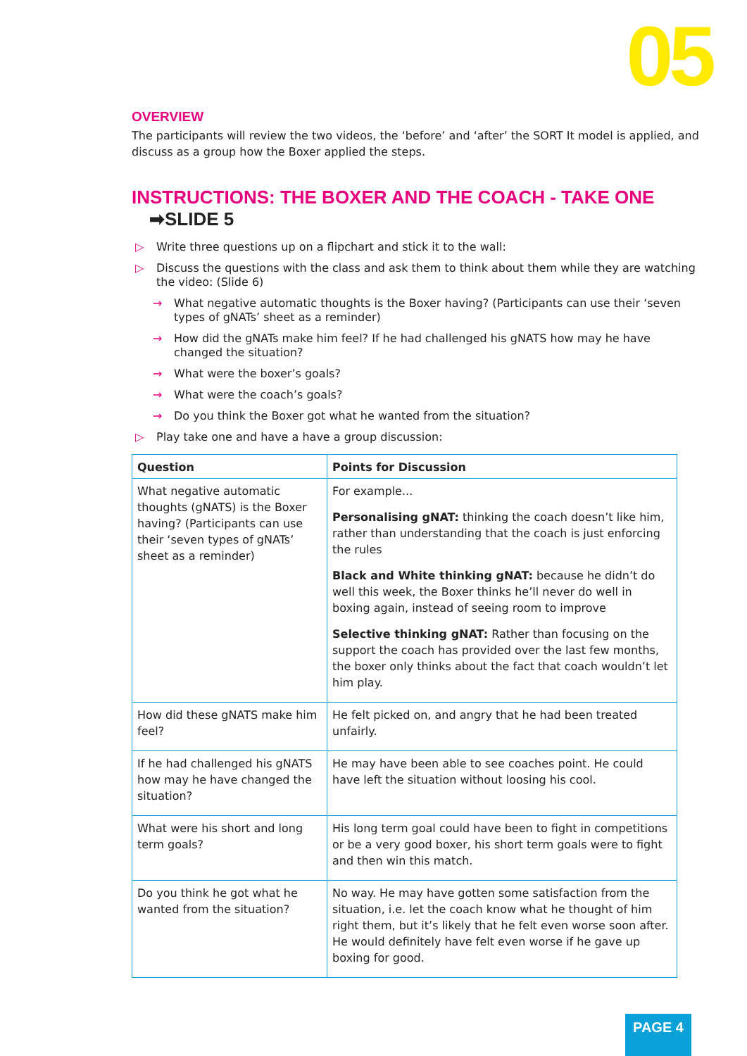05
OVERVIEW
The participants will review the two videos, the ‘before’ and ‘after’ the SORT It model is applied, and discuss as a group how the Boxer applied the steps.
INSTRUCTIONS: THE BOXER AND THE COACH - TAKE ONE ➡SLIDE 5
▷ Write three questions up on a flipchart and stick it to the wall:
▷ Discuss the questions with the class and ask them to think about them while they are watching the video: (Slide 6)
→ What negative automatic thoughts is the Boxer having? (Participants can use their ‘seven types of gNATs’ sheet as a reminder)
→ How did the gNATs make him feel? If he had challenged his gNATS how may he have changed the situation?
→ What were the boxer’s goals?
→ What were the coach’s goals?
→ Do you think the Boxer got what he wanted from the situation?
▷ Play take one and have a have a group discussion:
| Question | Points for Discussion |
| --- | --- |
| What negative automatic thoughts (gNATS) is the Boxer having? (Participants can use their ‘seven types of gNATs’ sheet as a reminder) | For example... Personalising gNAT: thinking the coach doesn’t like him, rather than understanding that the coach is just enforcing the rules Black and White thinking gNAT: because he didn’t do well this week, the Boxer thinks he’ll never do well in boxing again, instead of seeing room to improve Selective thinking gNAT: Rather than focusing on the support the coach has provided over the last few months, the boxer only thinks about the fact that coach wouldn’t let him play. |
| How did these gNATS make him feel? | He felt picked on, and angry that he had been treated unfairly. |
| If he had challenged his gNATS how may he have changed the situation? | He may have been able to see coaches point. He could have left the situation without loosing his cool. |
| What were his short and long term goals? | His long term goal could have been to fight in competitions or be a very good boxer, his short term goals were to fight and then win this match. |
| Do you think he got what he wanted from the situation? | No way. He may have gotten some satisfaction from the situation, i.e. let the coach know what he thought of him right them, but it’s likely that he felt even worse soon after. He would definitely have felt even worse if he gave up boxing for good. |
PAGE 4